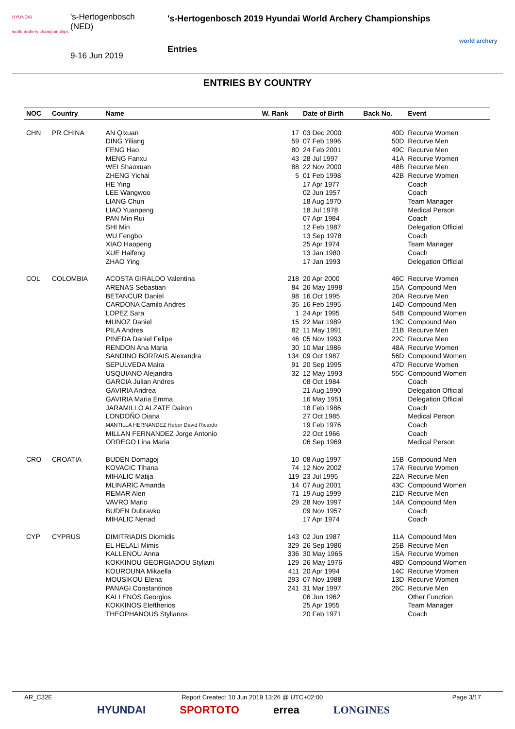HYUNDAI
world archery championships
's-Hertogenbosch
(NED)
9-16 Jun 2019
's-Hertogenbosch 2019 Hyundai World Archery Championships
Entries
world archery
ENTRIES BY COUNTRY
| NOC | Country | Name | W. Rank | Date of Birth | Back No. | Event |
| --- | --- | --- | --- | --- | --- | --- |
| CHN | PR CHINA | AN Qixuan | 17 | 03 Dec 2000 | 40D | Recurve Women |
| | | DING Yiliang | 59 | 07 Feb 1996 | 50D | Recurve Men |
| | | FENG Hao | 80 | 24 Feb 2001 | 49C | Recurve Men |
| | | MENG Fanxu | 43 | 28 Jul 1997 | 41A | Recurve Women |
| | | WEI Shaoxuan | 88 | 22 Nov 2000 | 48B | Recurve Men |
| | | ZHENG Yichai | 5 | 01 Feb 1998 | 42B | Recurve Women |
| | | HE Ying | | 17 Apr 1977 | | Coach |
| | | LEE Wangwoo | | 02 Jun 1957 | | Coach |
| | | LIANG Chun | | 18 Aug 1970 | | Team Manager |
| | | LIAO Yuanpeng | | 18 Jul 1978 | | Medical Person |
| | | PAN Min Rui | | 07 Apr 1984 | | Coach |
| | | SHI Min | | 12 Feb 1987 | | Delegation Official |
| | | WU Fengbo | | 13 Sep 1978 | | Coach |
| | | XIAO Haopeng | | 25 Apr 1974 | | Team Manager |
| | | XUE Haifeng | | 13 Jan 1980 | | Coach |
| | | ZHAO Ying | | 17 Jan 1993 | | Delegation Official |
| COL | COLOMBIA | ACOSTA GIRALDO Valentina | 218 | 20 Apr 2000 | 46C | Recurve Women |
| | | ARENAS Sebastian | 84 | 26 May 1998 | 15A | Compound Men |
| | | BETANCUR Daniel | 98 | 16 Oct 1995 | 20A | Recurve Men |
| | | CARDONA Camilo Andres | 35 | 16 Feb 1995 | 14D | Compound Men |
| | | LOPEZ Sara | 1 | 24 Apr 1995 | 54B | Compound Women |
| | | MUNOZ Daniel | 15 | 22 Mar 1989 | 13C | Compound Men |
| | | PILA Andres | 82 | 11 May 1991 | 21B | Recurve Men |
| | | PINEDA Daniel Felipe | 46 | 05 Nov 1993 | 22C | Recurve Men |
| | | RENDON Ana Maria | 30 | 10 Mar 1986 | 48A | Recurve Women |
| | | SANDINO BORRAIS Alexandra | 134 | 09 Oct 1987 | 56D | Compound Women |
| | | SEPULVEDA Maira | 91 | 20 Sep 1995 | 47D | Recurve Women |
| | | USQUIANO Alejandra | 32 | 12 May 1993 | 55C | Compound Women |
| | | GARCIA Julian Andres | | 08 Oct 1984 | | Coach |
| | | GAVIRIA Andrea | | 21 Aug 1990 | | Delegation Official |
| | | GAVIRIA Maria Emma | | 16 May 1951 | | Delegation Official |
| | | JARAMILLO ALZATE Dairon | | 18 Feb 1986 | | Coach |
| | | LONDOÑO Diana | | 27 Oct 1985 | | Medical Person |
| | | MANTILLA HERNANDEZ Heber David Ricardo | | 19 Feb 1976 | | Coach |
| | | MILLAN FERNANDEZ Jorge Antonio | | 22 Oct 1966 | | Coach |
| | | ORREGO Lina Maria | | 06 Sep 1969 | | Medical Person |
| CRO | CROATIA | BUDEN Domagoj | 10 | 08 Aug 1997 | 15B | Compound Men |
| | | KOVACIC Tihana | 74 | 12 Nov 2002 | 17A | Recurve Women |
| | | MIHALIC Matija | 119 | 23 Jul 1995 | 22A | Recurve Men |
| | | MLINARIC Amanda | 14 | 07 Aug 2001 | 43C | Compound Women |
| | | REMAR Alen | 71 | 19 Aug 1999 | 21D | Recurve Men |
| | | VAVRO Mario | 29 | 28 Nov 1997 | 14A | Compound Men |
| | | BUDEN Dubravko | | 09 Nov 1957 | | Coach |
| | | MIHALIC Nenad | | 17 Apr 1974 | | Coach |
| CYP | CYPRUS | DIMITRIADIS Diomidis | 143 | 02 Jun 1987 | 11A | Compound Men |
| | | EL HELALI Mimis | 329 | 26 Sep 1986 | 25B | Recurve Men |
| | | KALLENOU Anna | 336 | 30 May 1965 | 15A | Recurve Women |
| | | KOKKINOU GEORGIADOU Styliani | 129 | 26 May 1976 | 48D | Compound Women |
| | | KOUROUNA Mikaella | 411 | 20 Apr 1994 | 14C | Recurve Women |
| | | MOUSIKOU Elena | 293 | 07 Nov 1988 | 13D | Recurve Women |
| | | PANAGI Constantinos | 241 | 31 Mar 1997 | 26C | Recurve Men |
| | | KALLENOS Georgios | | 06 Jun 1962 | | Other Function |
| | | KOKKINOS Eleftherios | | 25 Apr 1955 | | Team Manager |
| | | THEOPHANOUS Stylianos | | 20 Feb 1971 | | Coach |
AR_C32E Report Created: 10 Jun 2019 13:26 @ UTC+02:00 Page 3/17
HYUNDAI SPORTOTO errea LONGINES